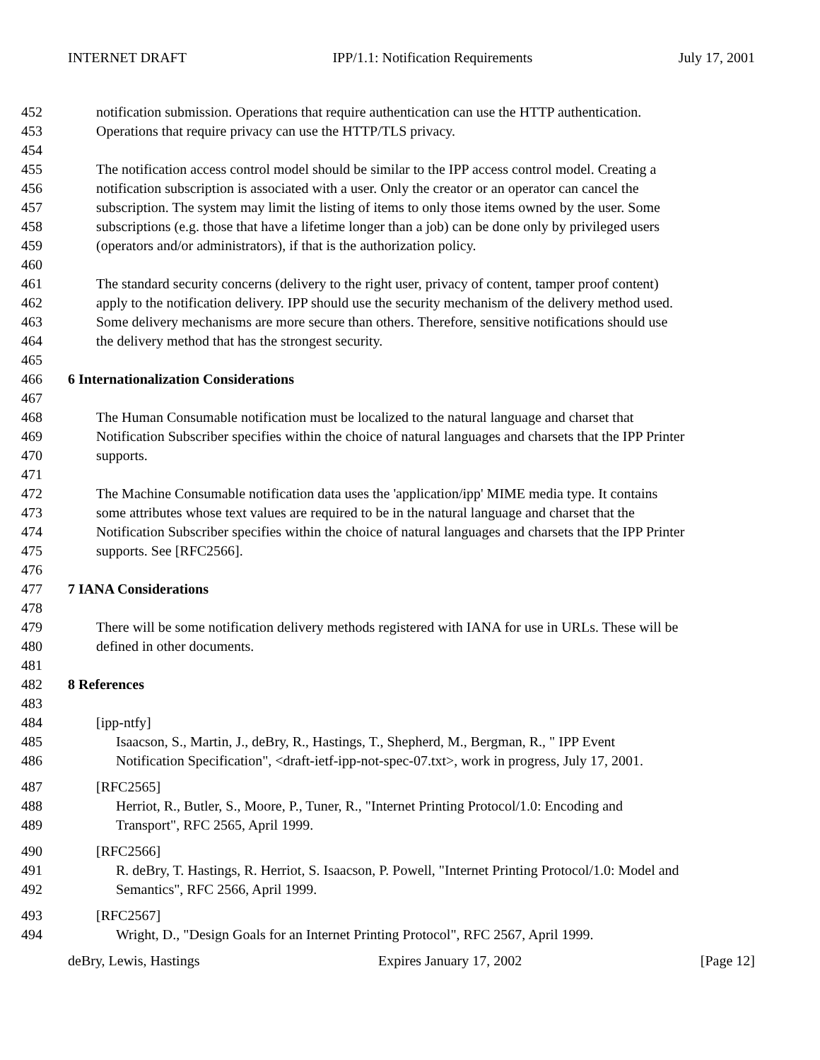INTERNET DRAFT IPP/1.1: Notification Requirements July 17, 2001
452 notification submission. Operations that require authentication can use the HTTP authentication.
453 Operations that require privacy can use the HTTP/TLS privacy.
454
455 The notification access control model should be similar to the IPP access control model. Creating a
456 notification subscription is associated with a user. Only the creator or an operator can cancel the
457 subscription. The system may limit the listing of items to only those items owned by the user. Some
458 subscriptions (e.g. those that have a lifetime longer than a job) can be done only by privileged users
459 (operators and/or administrators), if that is the authorization policy.
460
461 The standard security concerns (delivery to the right user, privacy of content, tamper proof content)
462 apply to the notification delivery. IPP should use the security mechanism of the delivery method used.
463 Some delivery mechanisms are more secure than others. Therefore, sensitive notifications should use
464 the delivery method that has the strongest security.
465
466 6 Internationalization Considerations
467
468 The Human Consumable notification must be localized to the natural language and charset that
469 Notification Subscriber specifies within the choice of natural languages and charsets that the IPP Printer
470 supports.
471
472 The Machine Consumable notification data uses the 'application/ipp' MIME media type. It contains
473 some attributes whose text values are required to be in the natural language and charset that the
474 Notification Subscriber specifies within the choice of natural languages and charsets that the IPP Printer
475 supports. See [RFC2566].
476
477 7 IANA Considerations
478
479 There will be some notification delivery methods registered with IANA for use in URLs. These will be
480 defined in other documents.
481
482 8 References
483
484 [ipp-ntfy]
485 Isaacson, S., Martin, J., deBry, R., Hastings, T., Shepherd, M., Bergman, R., " IPP Event
486 Notification Specification", <draft-ietf-ipp-not-spec-07.txt>, work in progress, July 17, 2001.
487 [RFC2565]
488 Herriot, R., Butler, S., Moore, P., Tuner, R., "Internet Printing Protocol/1.0: Encoding and
489 Transport", RFC 2565, April 1999.
490 [RFC2566]
491 R. deBry, T. Hastings, R. Herriot, S. Isaacson, P. Powell, "Internet Printing Protocol/1.0: Model and
492 Semantics", RFC 2566, April 1999.
493 [RFC2567]
494 Wright, D., "Design Goals for an Internet Printing Protocol", RFC 2567, April 1999.
deBry, Lewis, Hastings Expires January 17, 2002 [Page 12]